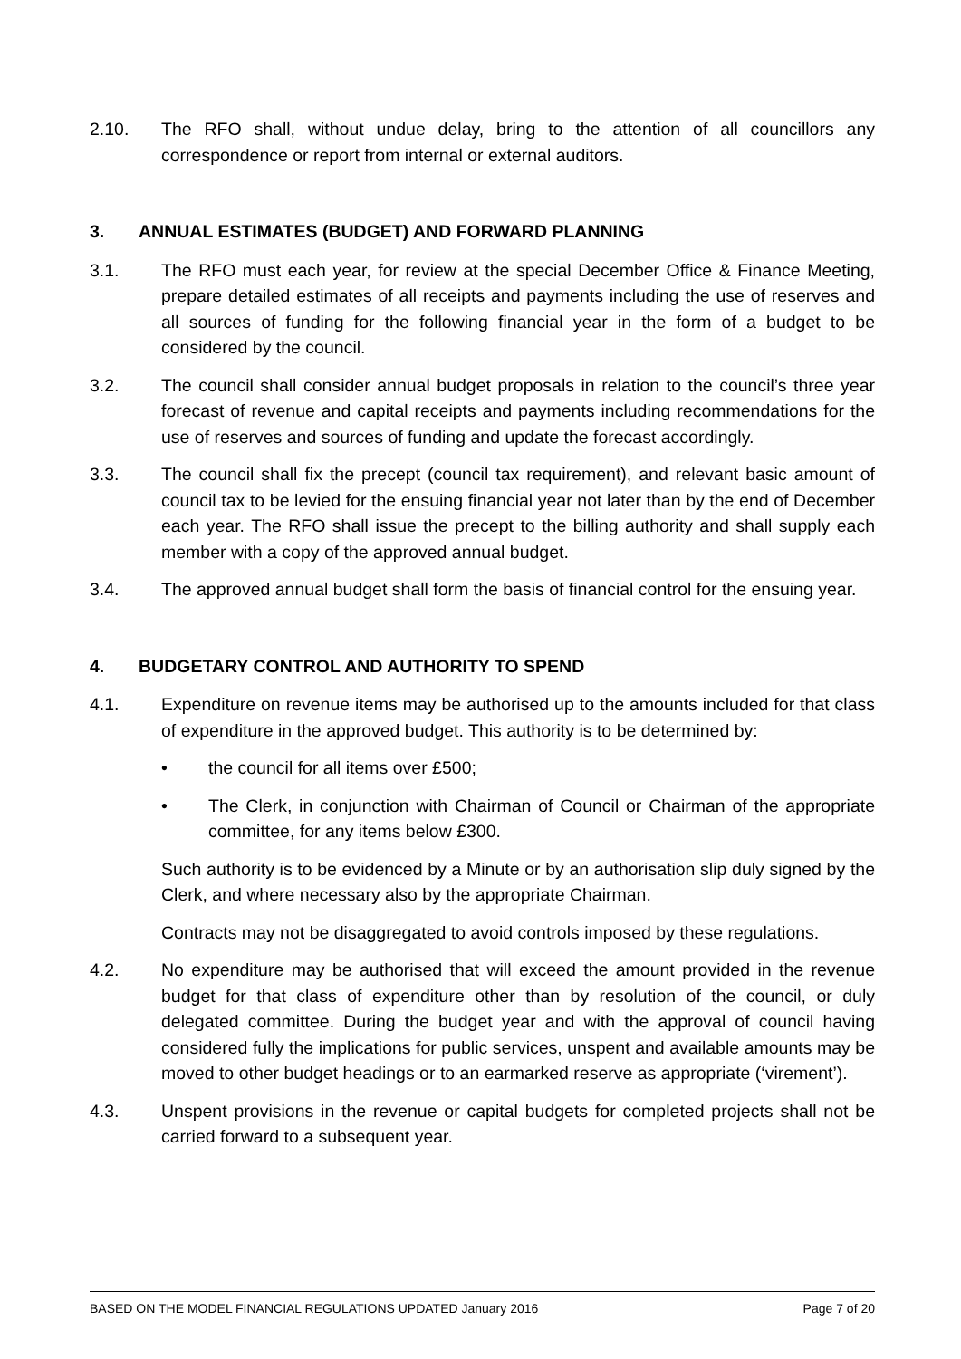2.10. The RFO shall, without undue delay, bring to the attention of all councillors any correspondence or report from internal or external auditors.
3. ANNUAL ESTIMATES (BUDGET) AND FORWARD PLANNING
3.1. The RFO must each year, for review at the special December Office & Finance Meeting, prepare detailed estimates of all receipts and payments including the use of reserves and all sources of funding for the following financial year in the form of a budget to be considered by the council.
3.2. The council shall consider annual budget proposals in relation to the council’s three year forecast of revenue and capital receipts and payments including recommendations for the use of reserves and sources of funding and update the forecast accordingly.
3.3. The council shall fix the precept (council tax requirement), and relevant basic amount of council tax to be levied for the ensuing financial year not later than by the end of December each year. The RFO shall issue the precept to the billing authority and shall supply each member with a copy of the approved annual budget.
3.4. The approved annual budget shall form the basis of financial control for the ensuing year.
4. BUDGETARY CONTROL AND AUTHORITY TO SPEND
4.1. Expenditure on revenue items may be authorised up to the amounts included for that class of expenditure in the approved budget. This authority is to be determined by:
• the council for all items over £500;
• The Clerk, in conjunction with Chairman of Council or Chairman of the appropriate committee, for any items below £300.
Such authority is to be evidenced by a Minute or by an authorisation slip duly signed by the Clerk, and where necessary also by the appropriate Chairman.
Contracts may not be disaggregated to avoid controls imposed by these regulations.
4.2. No expenditure may be authorised that will exceed the amount provided in the revenue budget for that class of expenditure other than by resolution of the council, or duly delegated committee. During the budget year and with the approval of council having considered fully the implications for public services, unspent and available amounts may be moved to other budget headings or to an earmarked reserve as appropriate (‘virement’).
4.3. Unspent provisions in the revenue or capital budgets for completed projects shall not be carried forward to a subsequent year.
BASED ON THE MODEL FINANCIAL REGULATIONS UPDATED January 2016 Page 7 of 20